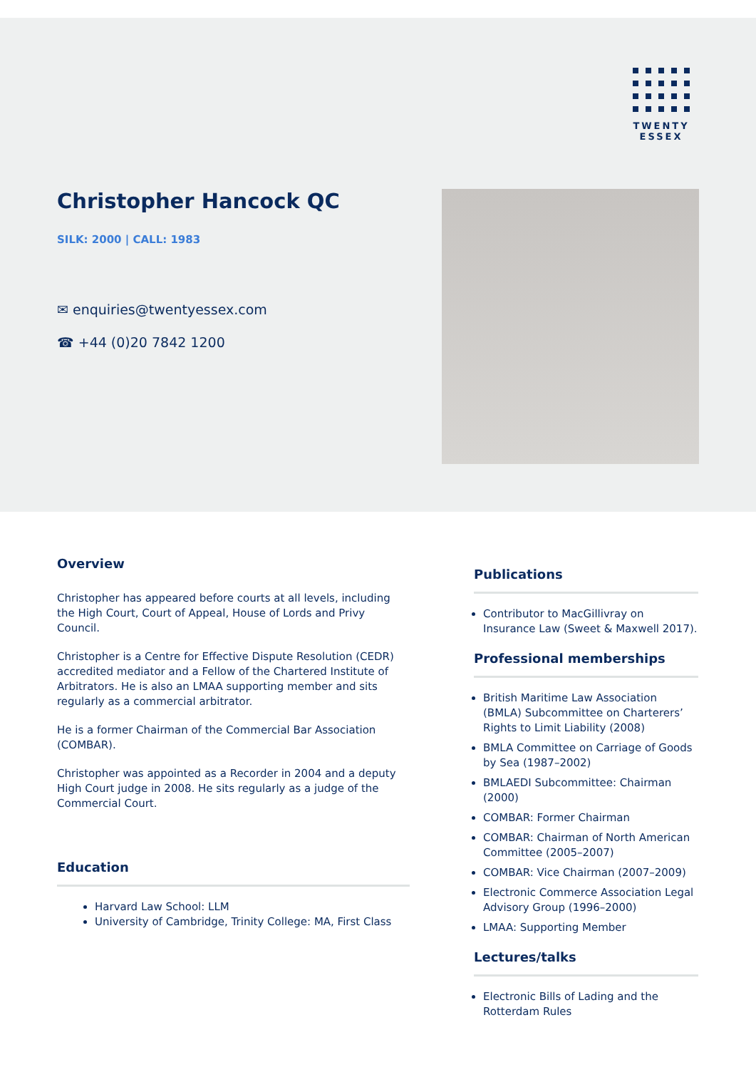TWENTY
ESSEX
Christopher Hancock QC
SILK: 2000 | CALL: 1983
✉ enquiries@twentyessex.com
☎ +44 (0)20 7842 1200
Overview
Christopher has appeared before courts at all levels, including the High Court, Court of Appeal, House of Lords and Privy Council.
Christopher is a Centre for Effective Dispute Resolution (CEDR) accredited mediator and a Fellow of the Chartered Institute of Arbitrators. He is also an LMAA supporting member and sits regularly as a commercial arbitrator.
He is a former Chairman of the Commercial Bar Association (COMBAR).
Christopher was appointed as a Recorder in 2004 and a deputy High Court judge in 2008. He sits regularly as a judge of the Commercial Court.
Education
Harvard Law School: LLM
University of Cambridge, Trinity College: MA, First Class
Publications
Contributor to MacGillivray on Insurance Law (Sweet & Maxwell 2017).
Professional memberships
British Maritime Law Association (BMLA) Subcommittee on Charterers’ Rights to Limit Liability (2008)
BMLA Committee on Carriage of Goods by Sea (1987–2002)
BMLAEDI Subcommittee: Chairman (2000)
COMBAR: Former Chairman
COMBAR: Chairman of North American Committee (2005–2007)
COMBAR: Vice Chairman (2007–2009)
Electronic Commerce Association Legal Advisory Group (1996–2000)
LMAA: Supporting Member
Lectures/talks
Electronic Bills of Lading and the Rotterdam Rules